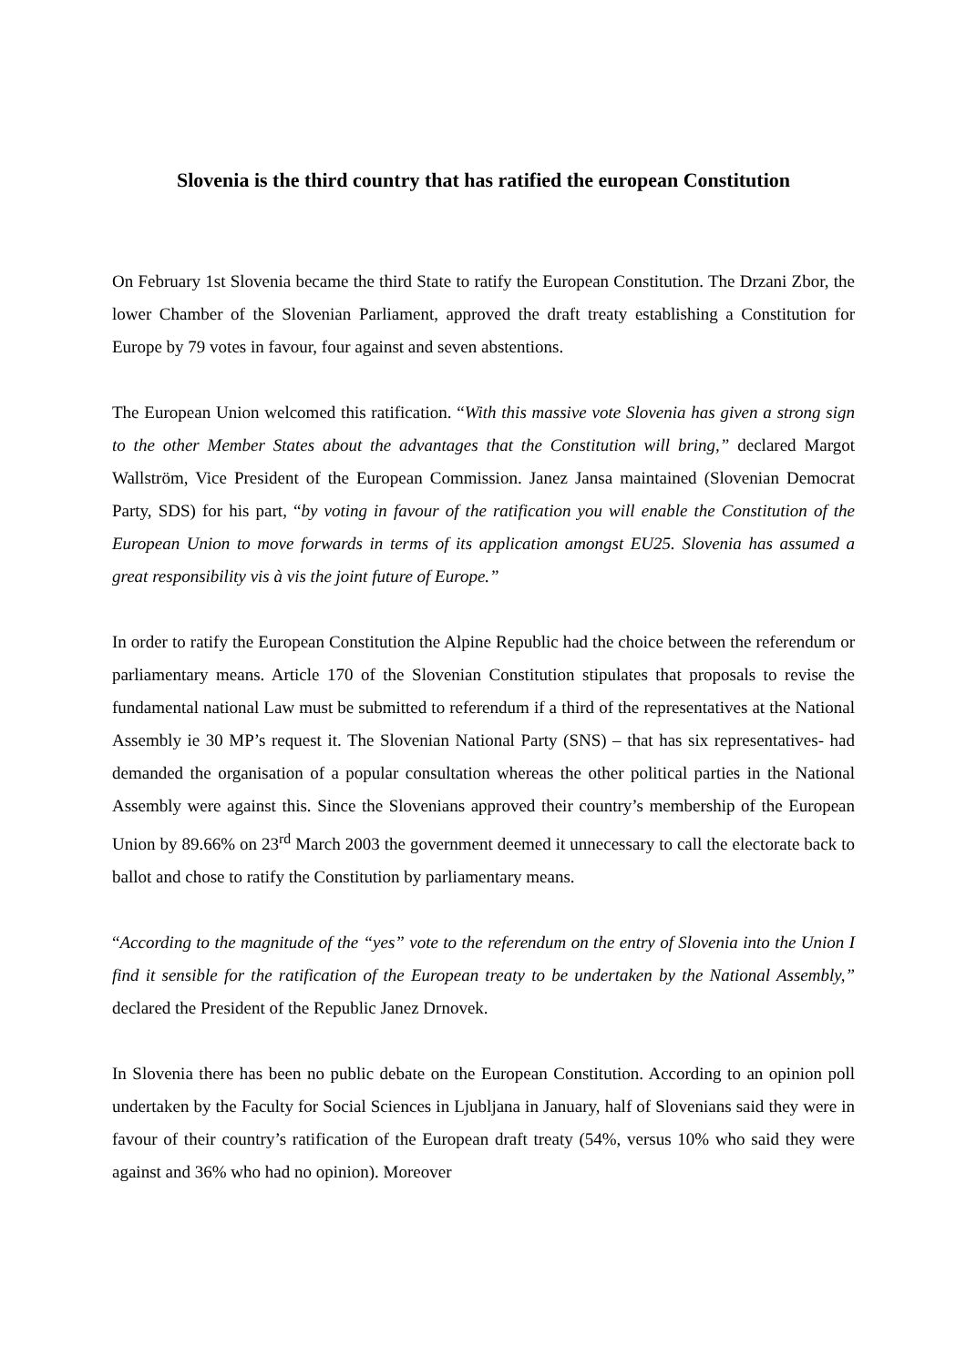Slovenia is the third country that has ratified the european Constitution
On February 1st Slovenia became the third State to ratify the European Constitution. The Drzani Zbor, the lower Chamber of the Slovenian Parliament, approved the draft treaty establishing a Constitution for Europe by 79 votes in favour, four against and seven abstentions.
The European Union welcomed this ratification. “With this massive vote Slovenia has given a strong sign to the other Member States about the advantages that the Constitution will bring,” declared Margot Wallström, Vice President of the European Commission. Janez Jansa maintained (Slovenian Democrat Party, SDS) for his part, “by voting in favour of the ratification you will enable the Constitution of the European Union to move forwards in terms of its application amongst EU25. Slovenia has assumed a great responsibility vis à vis the joint future of Europe.”
In order to ratify the European Constitution the Alpine Republic had the choice between the referendum or parliamentary means. Article 170 of the Slovenian Constitution stipulates that proposals to revise the fundamental national Law must be submitted to referendum if a third of the representatives at the National Assembly ie 30 MP’s request it. The Slovenian National Party (SNS) – that has six representatives- had demanded the organisation of a popular consultation whereas the other political parties in the National Assembly were against this. Since the Slovenians approved their country’s membership of the European Union by 89.66% on 23<sup>rd</sup> March 2003 the government deemed it unnecessary to call the electorate back to ballot and chose to ratify the Constitution by parliamentary means.
“According to the magnitude of the “yes” vote to the referendum on the entry of Slovenia into the Union I find it sensible for the ratification of the European treaty to be undertaken by the National Assembly,” declared the President of the Republic Janez Drnovek.
In Slovenia there has been no public debate on the European Constitution. According to an opinion poll undertaken by the Faculty for Social Sciences in Ljubljana in January, half of Slovenians said they were in favour of their country’s ratification of the European draft treaty (54%, versus 10% who said they were against and 36% who had no opinion). Moreover